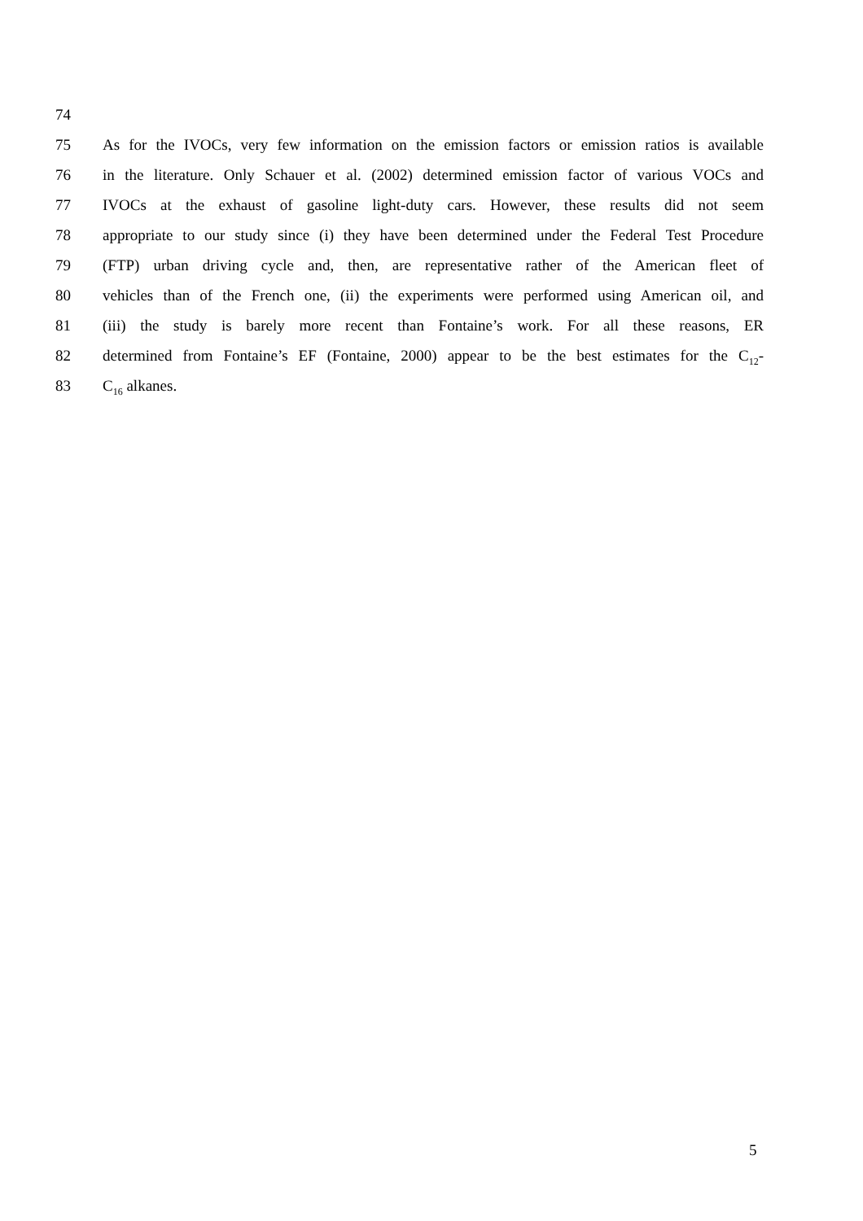74
75 As for the IVOCs, very few information on the emission factors or emission ratios is available
76 in the literature. Only Schauer et al. (2002) determined emission factor of various VOCs and
77 IVOCs at the exhaust of gasoline light-duty cars. However, these results did not seem
78 appropriate to our study since (i) they have been determined under the Federal Test Procedure
79 (FTP) urban driving cycle and, then, are representative rather of the American fleet of
80 vehicles than of the French one, (ii) the experiments were performed using American oil, and
81 (iii) the study is barely more recent than Fontaine’s work. For all these reasons, ER
82 determined from Fontaine’s EF (Fontaine, 2000) appear to be the best estimates for the C<sub>12</sub>-
83 C<sub>16</sub> alkanes.
5